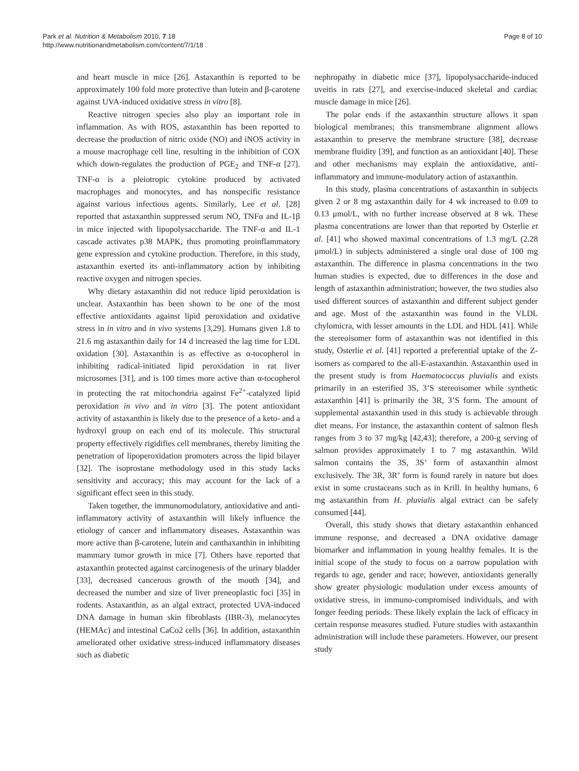Park et al. Nutrition & Metabolism 2010, 7:18
http://www.nutritionandmetabolism.com/content/7/1/18
Page 8 of 10
and heart muscle in mice [26]. Astaxanthin is reported to be approximately 100 fold more protective than lutein and β-carotene against UVA-induced oxidative stress in vitro [8].
Reactive nitrogen species also play an important role in inflammation. As with ROS, astaxanthin has been reported to decrease the production of nitric oxide (NO) and iNOS activity in a mouse macrophage cell line, resulting in the inhibition of COX which down-regulates the production of PGE<sub>2</sub> and TNF-α [27]. TNF-α is a pleiotropic cytokine produced by activated macrophages and monocytes, and has nonspecific resistance against various infectious agents. Similarly, Lee et al. [28] reported that astaxanthin suppressed serum NO, TNFα and IL-1β in mice injected with lipopolysaccharide. The TNF-α and IL-1 cascade activates p38 MAPK, thus promoting proinflammatory gene expression and cytokine production. Therefore, in this study, astaxanthin exerted its anti-inflammatory action by inhibiting reactive oxygen and nitrogen species.
Why dietary astaxanthin did not reduce lipid peroxidation is unclear. Astaxanthin has been shown to be one of the most effective antioxidants against lipid peroxidation and oxidative stress in in vitro and in vivo systems [3,29]. Humans given 1.8 to 21.6 mg astaxanthin daily for 14 d increased the lag time for LDL oxidation [30]. Astaxanthin is as effective as α-tocopherol in inhibiting radical-initiated lipid peroxidation in rat liver microsomes [31], and is 100 times more active than α-tocopherol in protecting the rat mitochondria against Fe<sup>2+</sup>-catalyzed lipid peroxidation in vivo and in vitro [3]. The potent antioxidant activity of astaxanthin is likely due to the presence of a keto- and a hydroxyl group on each end of its molecule. This structural property effectively rigidifies cell membranes, thereby limiting the penetration of lipoperoxidation promoters across the lipid bilayer [32]. The isoprostane methodology used in this study lacks sensitivity and accuracy; this may account for the lack of a significant effect seen in this study.
Taken together, the immunomodulatory, antioxidative and anti-inflammatory activity of astaxanthin will likely influence the etiology of cancer and inflammatory diseases. Astaxanthin was more active than β-carotene, lutein and canthaxanthin in inhibiting mammary tumor growth in mice [7]. Others have reported that astaxanthin protected against carcinogenesis of the urinary bladder [33], decreased cancerous growth of the mouth [34], and decreased the number and size of liver preneoplastic foci [35] in rodents. Astaxanthin, as an algal extract, protected UVA-induced DNA damage in human skin fibroblasts (IBR-3), melanocytes (HEMAc) and intestinal CaCo2 cells [36]. In addition, astaxanthin ameliorated other oxidative stress-induced inflammatory diseases such as diabetic
nephropathy in diabetic mice [37], lipopolysaccharide-induced uveitis in rats [27], and exercise-induced skeletal and cardiac muscle damage in mice [26].
The polar ends if the astaxanthin structure allows it span biological membranes; this transmembrane alignment allows astaxanthin to preserve the membrane structure [38], decrease membrane fluidity [39], and function as an antioxidant [40]. These and other mechanisms may explain the antioxidative, anti-inflammatory and immune-modulatory action of astaxanthin.
In this study, plasma concentrations of astaxanthin in subjects given 2 or 8 mg astaxanthin daily for 4 wk increased to 0.09 to 0.13 μmol/L, with no further increase observed at 8 wk. These plasma concentrations are lower than that reported by Osterlie et al. [41] who showed maximal concentrations of 1.3 mg/L (2.28 μmol/L) in subjects administered a single oral dose of 100 mg astaxanthin. The difference in plasma concentrations in the two human studies is expected, due to differences in the dose and length of astaxanthin administration; however, the two studies also used different sources of astaxanthin and different subject gender and age. Most of the astaxanthin was found in the VLDL chylomicra, with lesser amounts in the LDL and HDL [41]. While the stereoisomer form of astaxanthin was not identified in this study, Osterlie et al. [41] reported a preferential uptake of the Z-isomers as compared to the all-E-astaxanthin. Astaxanthin used in the present study is from Haematococcus pluvialis and exists primarily in an esterified 3S, 3’S stereoisomer while synthetic astaxanthin [41] is primarily the 3R, 3’S form. The amount of supplemental astaxanthin used in this study is achievable through diet means. For instance, the astaxanthin content of salmon flesh ranges from 3 to 37 mg/kg [42,43]; therefore, a 200-g serving of salmon provides approximately 1 to 7 mg astaxanthin. Wild salmon contains the 3S, 3S’ form of astaxanthin almost exclusively. The 3R, 3R’ form is found rarely in nature but does exist in some crustaceans such as in Krill. In healthy humans, 6 mg astaxanthin from H. pluvialis algal extract can be safely consumed [44].
Overall, this study shows that dietary astaxanthin enhanced immune response, and decreased a DNA oxidative damage biomarker and inflammation in young healthy females. It is the initial scope of the study to focus on a narrow population with regards to age, gender and race; however, antioxidants generally show greater physiologic modulation under excess amounts of oxidative stress, in immuno-compromised individuals, and with longer feeding periods. These likely explain the lack of efficacy in certain response measures studied. Future studies with astaxanthin administration will include these parameters. However, our present study